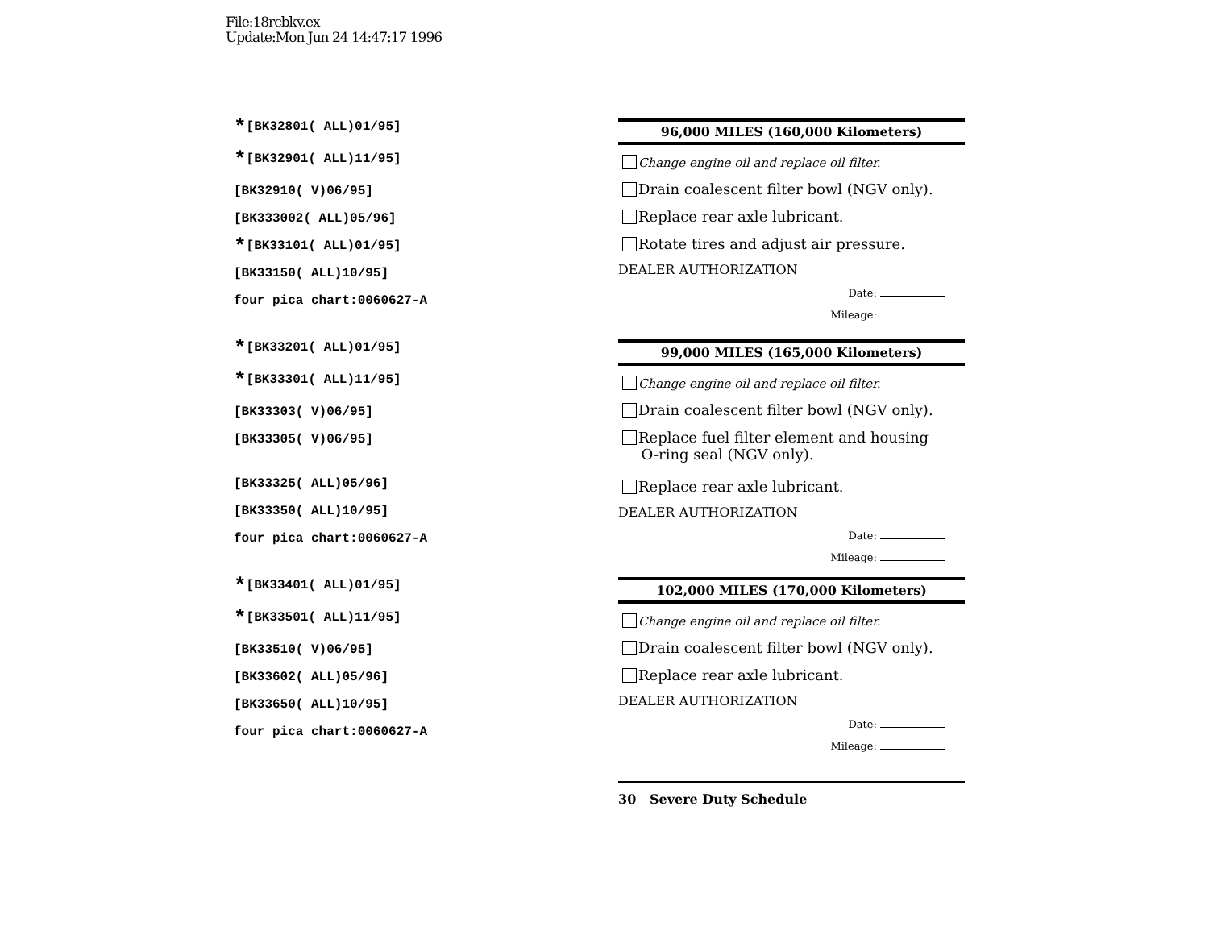File:18rcbkv.ex
Update:Mon Jun 24 14:47:17 1996
*[BK32801( ALL)01/95]
*[BK32901( ALL)11/95]
[BK32910( V)06/95]
[BK333002( ALL)05/96]
*[BK33101( ALL)01/95]
[BK33150( ALL)10/95]
four pica chart:0060627-A
96,000 MILES (160,000 Kilometers)
Change engine oil and replace oil filter.
Drain coalescent filter bowl (NGV only).
Replace rear axle lubricant.
Rotate tires and adjust air pressure.
DEALER AUTHORIZATION
Date:
Mileage:
*[BK33201( ALL)01/95]
*[BK33301( ALL)11/95]
[BK33303( V)06/95]
[BK33305( V)06/95]
[BK33325( ALL)05/96]
[BK33350( ALL)10/95]
four pica chart:0060627-A
99,000 MILES (165,000 Kilometers)
Change engine oil and replace oil filter.
Drain coalescent filter bowl (NGV only).
Replace fuel filter element and housing
O-ring seal (NGV only).
Replace rear axle lubricant.
DEALER AUTHORIZATION
Date:
Mileage:
*[BK33401( ALL)01/95]
*[BK33501( ALL)11/95]
[BK33510( V)06/95]
[BK33602( ALL)05/96]
[BK33650( ALL)10/95]
four pica chart:0060627-A
102,000 MILES (170,000 Kilometers)
Change engine oil and replace oil filter.
Drain coalescent filter bowl (NGV only).
Replace rear axle lubricant.
DEALER AUTHORIZATION
Date:
Mileage:
30 Severe Duty Schedule